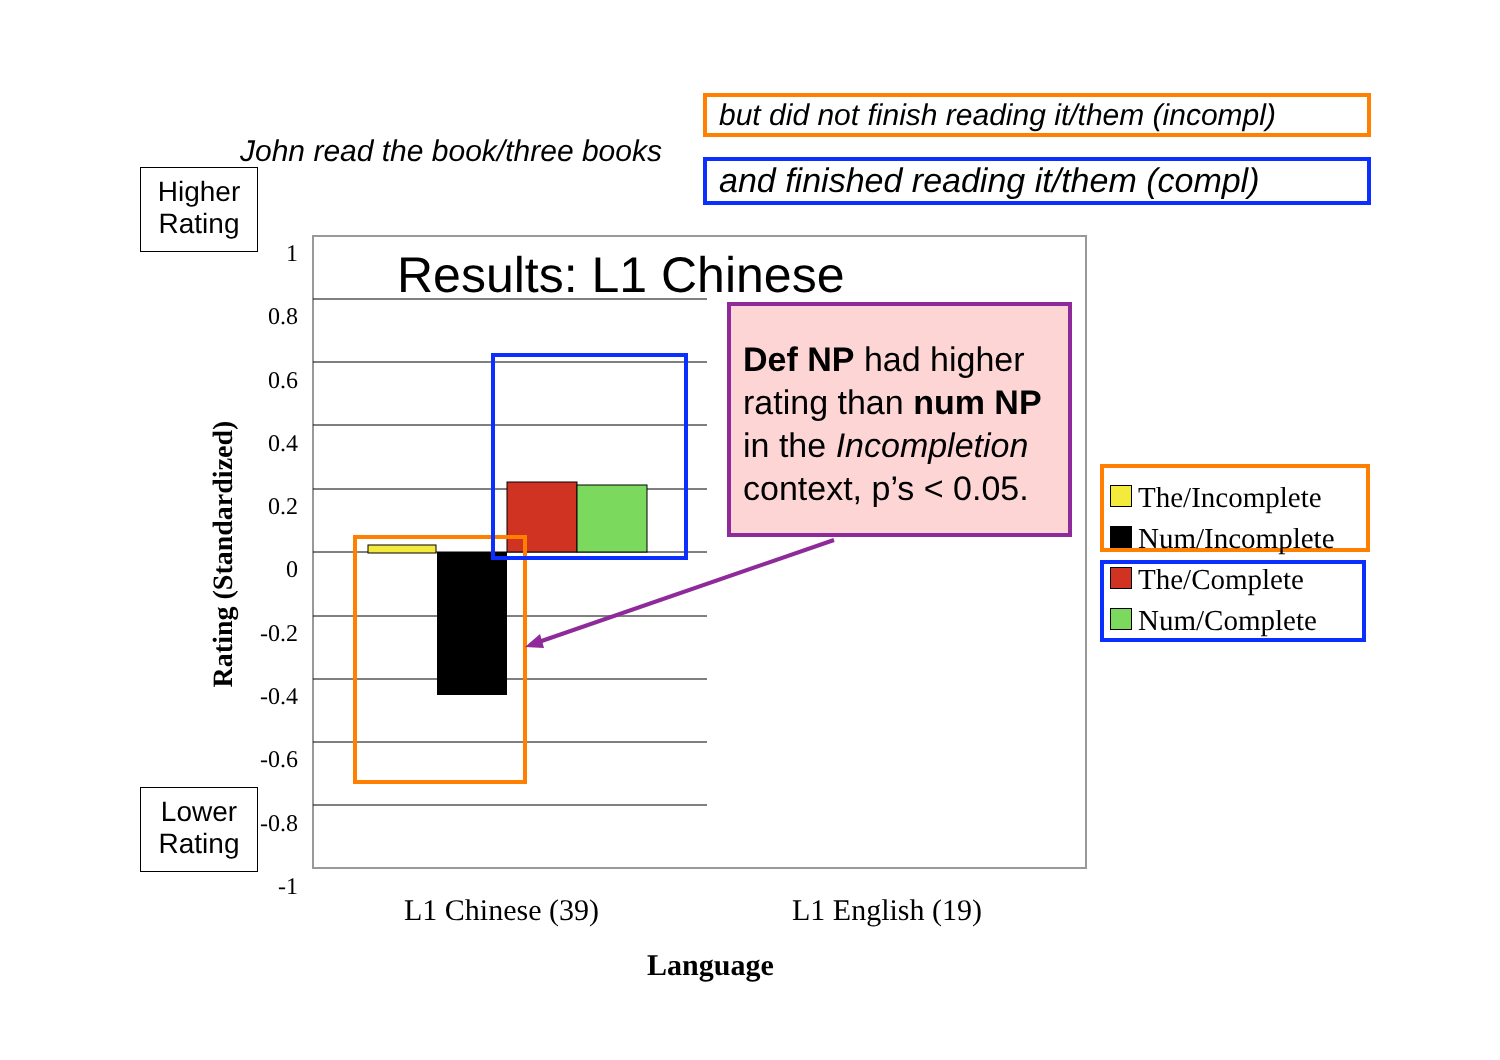but did not finish reading it/them (incompl)
John read the book/three books
and finished reading it/them (compl)
Higher Rating
Lower Rating
1
0.8
0.6
0.4
0.2
0
-0.2
-0.4
-0.6
-0.8
-1
Rating (Standardized)
Results: L1 Chinese
Def NP had higher rating than num NP in the Incompletion context, p’s < 0.05.
The/Incomplete
Num/Incomplete
The/Complete
Num/Complete
L1 Chinese (39) L1 English (19)
Language